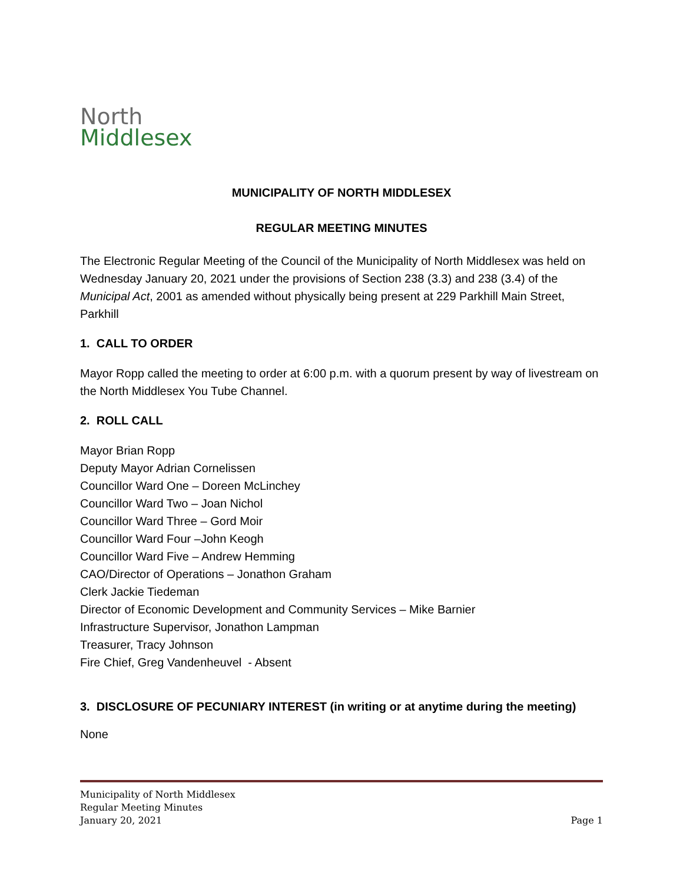North
Middlesex
MUNICIPALITY OF NORTH MIDDLESEX
REGULAR MEETING MINUTES
The Electronic Regular Meeting of the Council of the Municipality of North Middlesex was held on Wednesday January 20, 2021 under the provisions of Section 238 (3.3) and 238 (3.4) of the Municipal Act, 2001 as amended without physically being present at 229 Parkhill Main Street, Parkhill
1. CALL TO ORDER
Mayor Ropp called the meeting to order at 6:00 p.m. with a quorum present by way of livestream on the North Middlesex You Tube Channel.
2. ROLL CALL
Mayor Brian Ropp
Deputy Mayor Adrian Cornelissen
Councillor Ward One – Doreen McLinchey
Councillor Ward Two – Joan Nichol
Councillor Ward Three – Gord Moir
Councillor Ward Four –John Keogh
Councillor Ward Five – Andrew Hemming
CAO/Director of Operations – Jonathon Graham
Clerk Jackie Tiedeman
Director of Economic Development and Community Services – Mike Barnier
Infrastructure Supervisor, Jonathon Lampman
Treasurer, Tracy Johnson
Fire Chief, Greg Vandenheuvel - Absent
3. DISCLOSURE OF PECUNIARY INTEREST (in writing or at anytime during the meeting)
None
Municipality of North Middlesex
Regular Meeting Minutes
January 20, 2021 Page 1